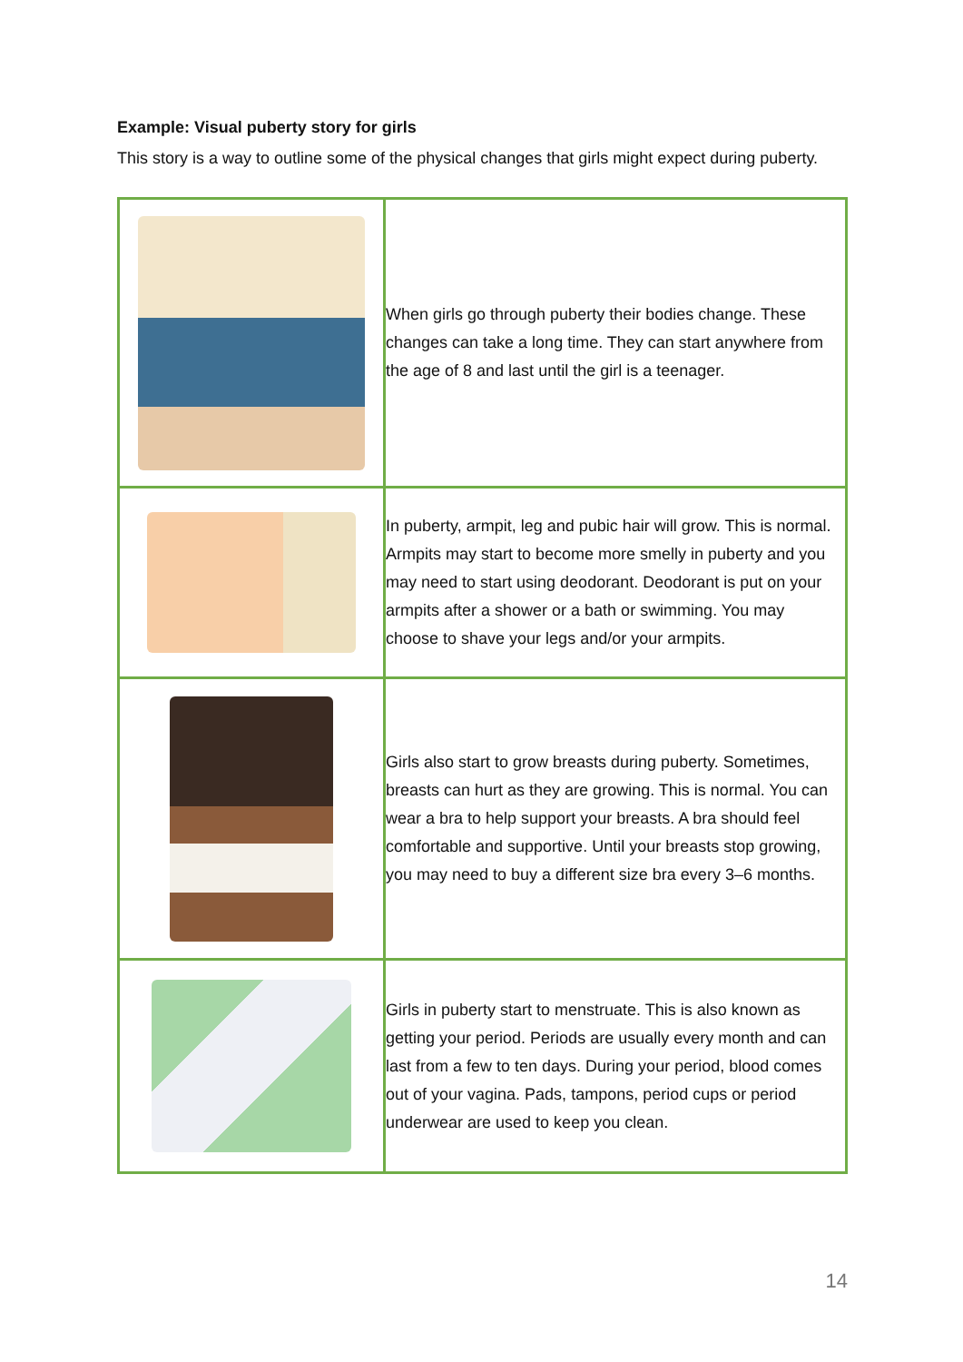Example: Visual puberty story for girls
This story is a way to outline some of the physical changes that girls might expect during puberty.
| | When girls go through puberty their bodies change. These changes can take a long time. They can start anywhere from the age of 8 and last until the girl is a teenager. |
| | In puberty, armpit, leg and pubic hair will grow. This is normal. Armpits may start to become more smelly in puberty and you may need to start using deodorant. Deodorant is put on your armpits after a shower or a bath or swimming. You may choose to shave your legs and/or your armpits. |
| | Girls also start to grow breasts during puberty. Sometimes, breasts can hurt as they are growing. This is normal. You can wear a bra to help support your breasts. A bra should feel comfortable and supportive. Until your breasts stop growing, you may need to buy a different size bra every 3–6 months. |
| | Girls in puberty start to menstruate. This is also known as getting your period. Periods are usually every month and can last from a few to ten days. During your period, blood comes out of your vagina. Pads, tampons, period cups or period underwear are used to keep you clean. |
14